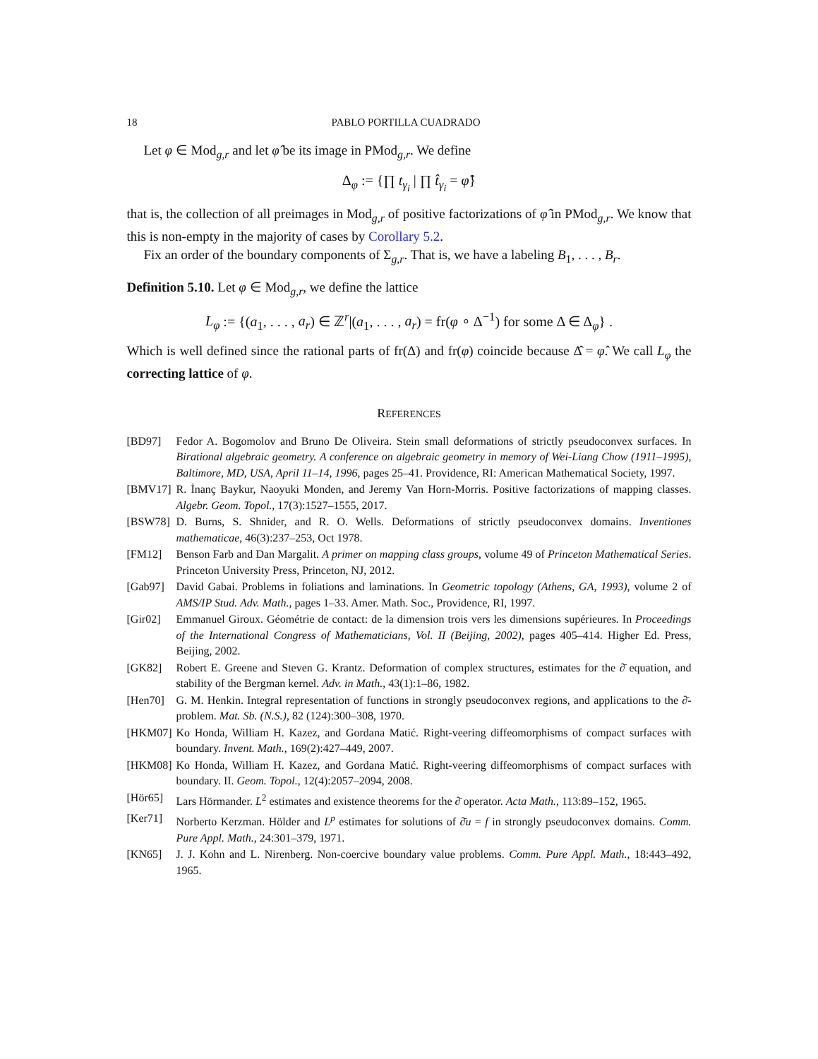18 PABLO PORTILLA CUADRADO
Let φ ∈ Mod<sub>g,r</sub> and let φ̂ be its image in PMod<sub>g,r</sub>. We define
Δ<sub>φ</sub> := {∏ t<sub>γ<sub>i</sub></sub> | ∏ t̂<sub>γ<sub>i</sub></sub> = φ̂}
that is, the collection of all preimages in Mod<sub>g,r</sub> of positive factorizations of φ̂ in PMod<sub>g,r</sub>. We know that this is non-empty in the majority of cases by Corollary 5.2.
Fix an order of the boundary components of Σ<sub>g,r</sub>. That is, we have a labeling B<sub>1</sub>, . . . , B<sub>r</sub>.
Definition 5.10. Let φ ∈ Mod<sub>g,r</sub>, we define the lattice
L<sub>φ</sub> := {(a<sub>1</sub>, . . . , a<sub>r</sub>) ∈ ℤ<sup>r</sup>|(a<sub>1</sub>, . . . , a<sub>r</sub>) = fr(φ ∘ Δ<sup>−1</sup>) for some Δ ∈ Δ<sub>φ</sub>} .
Which is well defined since the rational parts of fr(Δ) and fr(φ) coincide because Δ̂ = φ̂. We call L<sub>φ</sub> the correcting lattice of φ.
REFERENCES
[BD97] Fedor A. Bogomolov and Bruno De Oliveira. Stein small deformations of strictly pseudoconvex surfaces. In Birational algebraic geometry. A conference on algebraic geometry in memory of Wei-Liang Chow (1911–1995), Baltimore, MD, USA, April 11–14, 1996, pages 25–41. Providence, RI: American Mathematical Society, 1997.
[BMV17] R. İnanç Baykur, Naoyuki Monden, and Jeremy Van Horn-Morris. Positive factorizations of mapping classes. Algebr. Geom. Topol., 17(3):1527–1555, 2017.
[BSW78] D. Burns, S. Shnider, and R. O. Wells. Deformations of strictly pseudoconvex domains. Inventiones mathematicae, 46(3):237–253, Oct 1978.
[FM12] Benson Farb and Dan Margalit. A primer on mapping class groups, volume 49 of Princeton Mathematical Series. Princeton University Press, Princeton, NJ, 2012.
[Gab97] David Gabai. Problems in foliations and laminations. In Geometric topology (Athens, GA, 1993), volume 2 of AMS/IP Stud. Adv. Math., pages 1–33. Amer. Math. Soc., Providence, RI, 1997.
[Gir02] Emmanuel Giroux. Géométrie de contact: de la dimension trois vers les dimensions supérieures. In Proceedings of the International Congress of Mathematicians, Vol. II (Beijing, 2002), pages 405–414. Higher Ed. Press, Beijing, 2002.
[GK82] Robert E. Greene and Steven G. Krantz. Deformation of complex structures, estimates for the ∂̄ equation, and stability of the Bergman kernel. Adv. in Math., 43(1):1–86, 1982.
[Hen70] G. M. Henkin. Integral representation of functions in strongly pseudoconvex regions, and applications to the ∂̄-problem. Mat. Sb. (N.S.), 82 (124):300–308, 1970.
[HKM07] Ko Honda, William H. Kazez, and Gordana Matić. Right-veering diffeomorphisms of compact surfaces with boundary. Invent. Math., 169(2):427–449, 2007.
[HKM08] Ko Honda, William H. Kazez, and Gordana Matić. Right-veering diffeomorphisms of compact surfaces with boundary. II. Geom. Topol., 12(4):2057–2094, 2008.
[Hör65] Lars Hörmander. L<sup>2</sup> estimates and existence theorems for the ∂̄ operator. Acta Math., 113:89–152, 1965.
[Ker71] Norberto Kerzman. Hölder and L<sup>p</sup> estimates for solutions of ∂̄u = f in strongly pseudoconvex domains. Comm. Pure Appl. Math., 24:301–379, 1971.
[KN65] J. J. Kohn and L. Nirenberg. Non-coercive boundary value problems. Comm. Pure Appl. Math., 18:443–492, 1965.